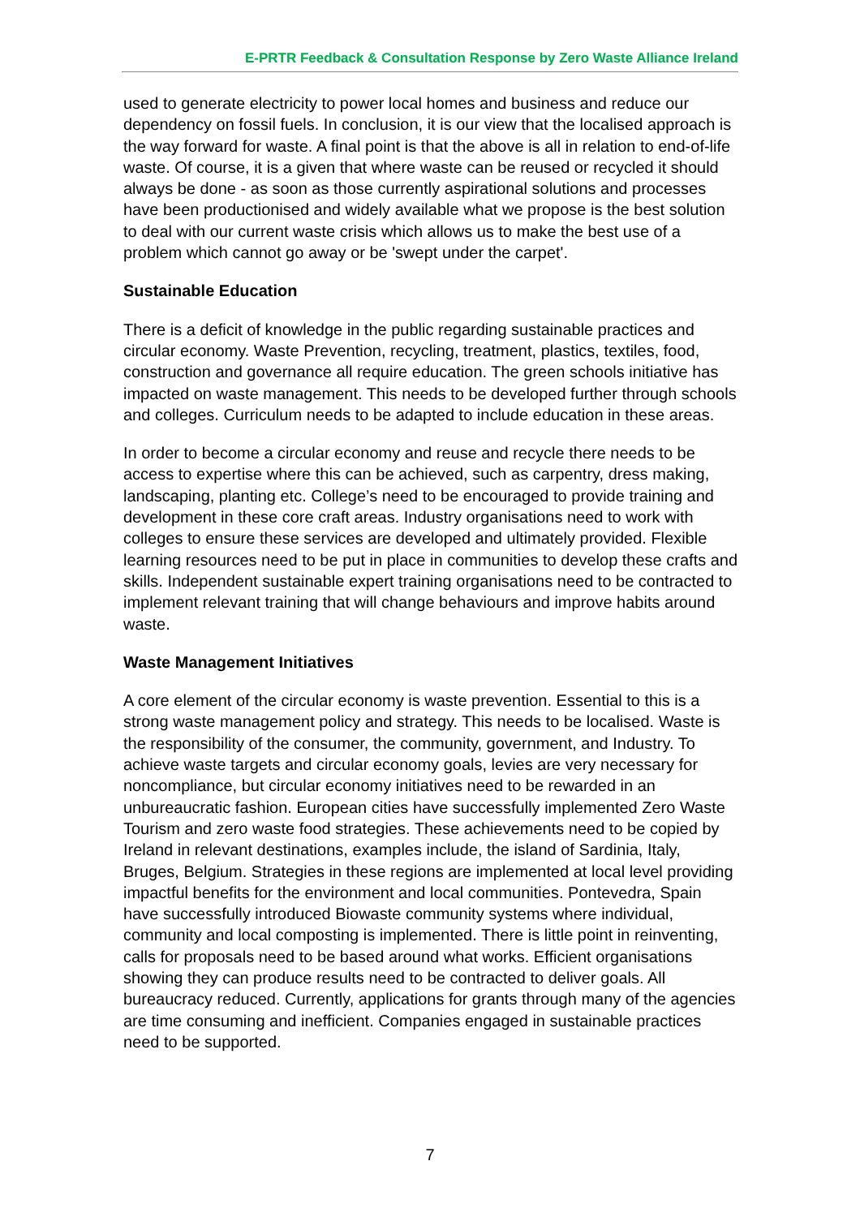E-PRTR Feedback & Consultation Response by Zero Waste Alliance Ireland
used to generate electricity to power local homes and business and reduce our dependency on fossil fuels. In conclusion, it is our view that the localised approach is the way forward for waste. A final point is that the above is all in relation to end-of-life waste. Of course, it is a given that where waste can be reused or recycled it should always be done - as soon as those currently aspirational solutions and processes have been productionised and widely available what we propose is the best solution to deal with our current waste crisis which allows us to make the best use of a problem which cannot go away or be 'swept under the carpet'.
Sustainable Education
There is a deficit of knowledge in the public regarding sustainable practices and circular economy. Waste Prevention, recycling, treatment, plastics, textiles, food, construction and governance all require education. The green schools initiative has impacted on waste management. This needs to be developed further through schools and colleges. Curriculum needs to be adapted to include education in these areas.
In order to become a circular economy and reuse and recycle there needs to be access to expertise where this can be achieved, such as carpentry, dress making, landscaping, planting etc. College’s need to be encouraged to provide training and development in these core craft areas. Industry organisations need to work with colleges to ensure these services are developed and ultimately provided. Flexible learning resources need to be put in place in communities to develop these crafts and skills. Independent sustainable expert training organisations need to be contracted to implement relevant training that will change behaviours and improve habits around waste.
Waste Management Initiatives
A core element of the circular economy is waste prevention. Essential to this is a strong waste management policy and strategy. This needs to be localised. Waste is the responsibility of the consumer, the community, government, and Industry. To achieve waste targets and circular economy goals, levies are very necessary for noncompliance, but circular economy initiatives need to be rewarded in an unbureaucratic fashion. European cities have successfully implemented Zero Waste Tourism and zero waste food strategies. These achievements need to be copied by Ireland in relevant destinations, examples include, the island of Sardinia, Italy, Bruges, Belgium. Strategies in these regions are implemented at local level providing impactful benefits for the environment and local communities. Pontevedra, Spain have successfully introduced Biowaste community systems where individual, community and local composting is implemented. There is little point in reinventing, calls for proposals need to be based around what works. Efficient organisations showing they can produce results need to be contracted to deliver goals. All bureaucracy reduced. Currently, applications for grants through many of the agencies are time consuming and inefficient. Companies engaged in sustainable practices need to be supported.
7